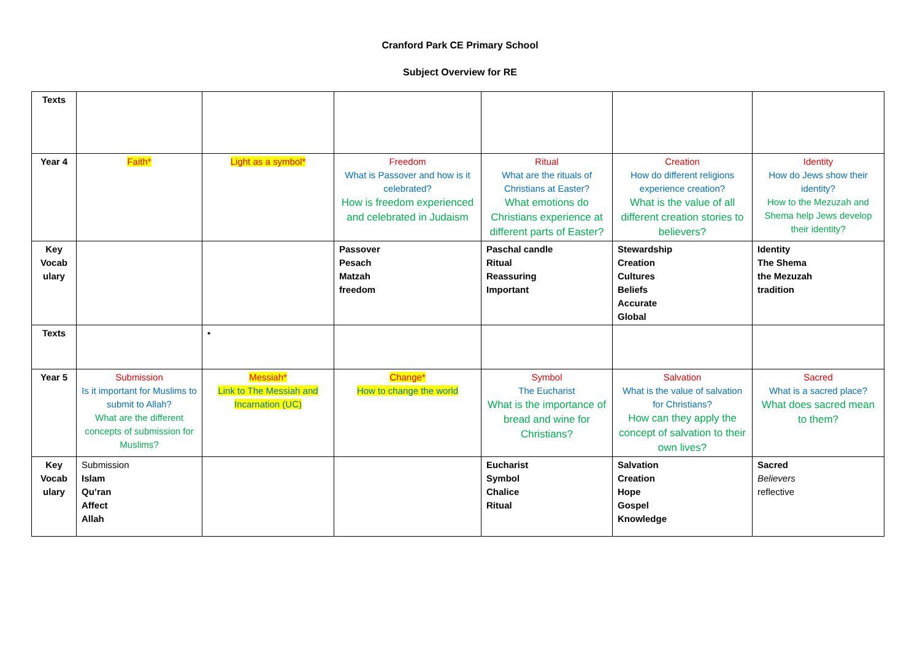Cranford Park CE Primary School
Subject Overview for RE
| Texts | | | | | | |
| Year 4 | Faith* | Light as a symbol* | Freedom What is Passover and how is it celebrated? How is freedom experienced and celebrated in Judaism | Ritual What are the rituals of Christians at Easter? What emotions do Christians experience at different parts of Easter? | Creation How do different religions experience creation? What is the value of all different creation stories to believers? | Identity How do Jews show their identity? How to the Mezuzah and Shema help Jews develop their identity? |
| Key Vocab ulary | | | Passover Pesach Matzah freedom | Paschal candle Ritual Reassuring Important | Stewardship Creation Cultures Beliefs Accurate Global | Identity The Shema the Mezuzah tradition |
| Texts | | • | | | | |
| Year 5 | Submission Is it important for Muslims to submit to Allah? What are the different concepts of submission for Muslims? | Messiah* Link to The Messiah and Incarnation (UC) | Change* How to change the world | Symbol The Eucharist What is the importance of bread and wine for Christians? | Salvation What is the value of salvation for Christians? How can they apply the concept of salvation to their own lives? | Sacred What is a sacred place? What does sacred mean to them? |
| Key Vocab ulary | Submission Islam Qu’ran Affect Allah | | | Eucharist Symbol Chalice Ritual | Salvation Creation Hope Gospel Knowledge | Sacred Believers reflective |